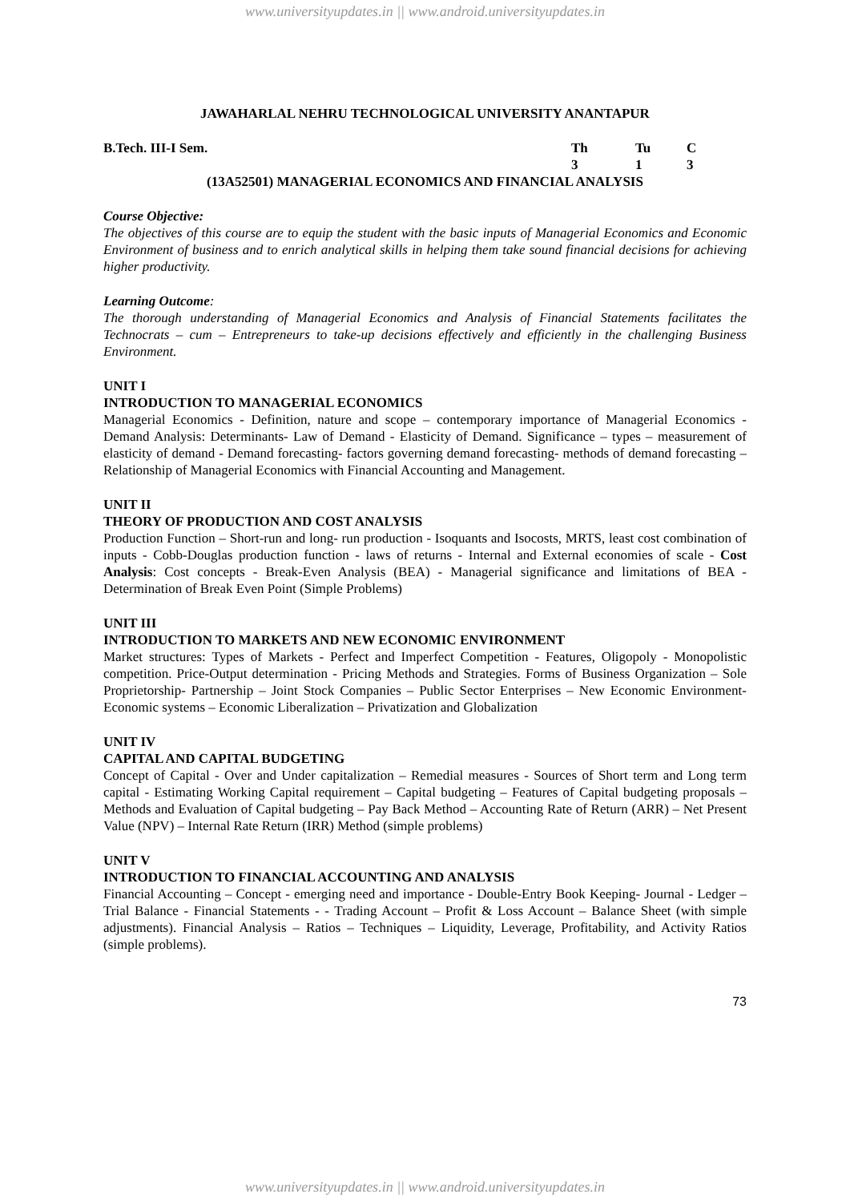www.universityupdates.in || www.android.universityupdates.in
JAWAHARLAL NEHRU TECHNOLOGICAL UNIVERSITY ANANTAPUR
B.Tech. III-I Sem. Th Tu C
313
(13A52501) MANAGERIAL ECONOMICS AND FINANCIAL ANALYSIS
Course Objective:
The objectives of this course are to equip the student with the basic inputs of Managerial Economics and Economic Environment of business and to enrich analytical skills in helping them take sound financial decisions for achieving higher productivity.
Learning Outcome:
The thorough understanding of Managerial Economics and Analysis of Financial Statements facilitates the Technocrats – cum – Entrepreneurs to take-up decisions effectively and efficiently in the challenging Business Environment.
UNIT I
INTRODUCTION TO MANAGERIAL ECONOMICS
Managerial Economics - Definition, nature and scope – contemporary importance of Managerial Economics - Demand Analysis: Determinants- Law of Demand - Elasticity of Demand. Significance – types – measurement of elasticity of demand - Demand forecasting- factors governing demand forecasting- methods of demand forecasting –Relationship of Managerial Economics with Financial Accounting and Management.
UNIT II
THEORY OF PRODUCTION AND COST ANALYSIS
Production Function – Short-run and long- run production - Isoquants and Isocosts, MRTS, least cost combination of inputs - Cobb-Douglas production function - laws of returns - Internal and External economies of scale - Cost Analysis: Cost concepts - Break-Even Analysis (BEA) - Managerial significance and limitations of BEA - Determination of Break Even Point (Simple Problems)
UNIT III
INTRODUCTION TO MARKETS AND NEW ECONOMIC ENVIRONMENT
Market structures: Types of Markets - Perfect and Imperfect Competition - Features, Oligopoly - Monopolistic competition. Price-Output determination - Pricing Methods and Strategies. Forms of Business Organization – Sole Proprietorship- Partnership – Joint Stock Companies – Public Sector Enterprises – New Economic Environment- Economic systems – Economic Liberalization – Privatization and Globalization
UNIT IV
CAPITAL AND CAPITAL BUDGETING
Concept of Capital - Over and Under capitalization – Remedial measures - Sources of Short term and Long term capital - Estimating Working Capital requirement – Capital budgeting – Features of Capital budgeting proposals – Methods and Evaluation of Capital budgeting – Pay Back Method – Accounting Rate of Return (ARR) – Net Present Value (NPV) – Internal Rate Return (IRR) Method (simple problems)
UNIT V
INTRODUCTION TO FINANCIAL ACCOUNTING AND ANALYSIS
Financial Accounting – Concept - emerging need and importance - Double-Entry Book Keeping- Journal - Ledger – Trial Balance - Financial Statements - - Trading Account – Profit & Loss Account – Balance Sheet (with simple adjustments). Financial Analysis – Ratios – Techniques – Liquidity, Leverage, Profitability, and Activity Ratios (simple problems).
73
www.universityupdates.in || www.android.universityupdates.in